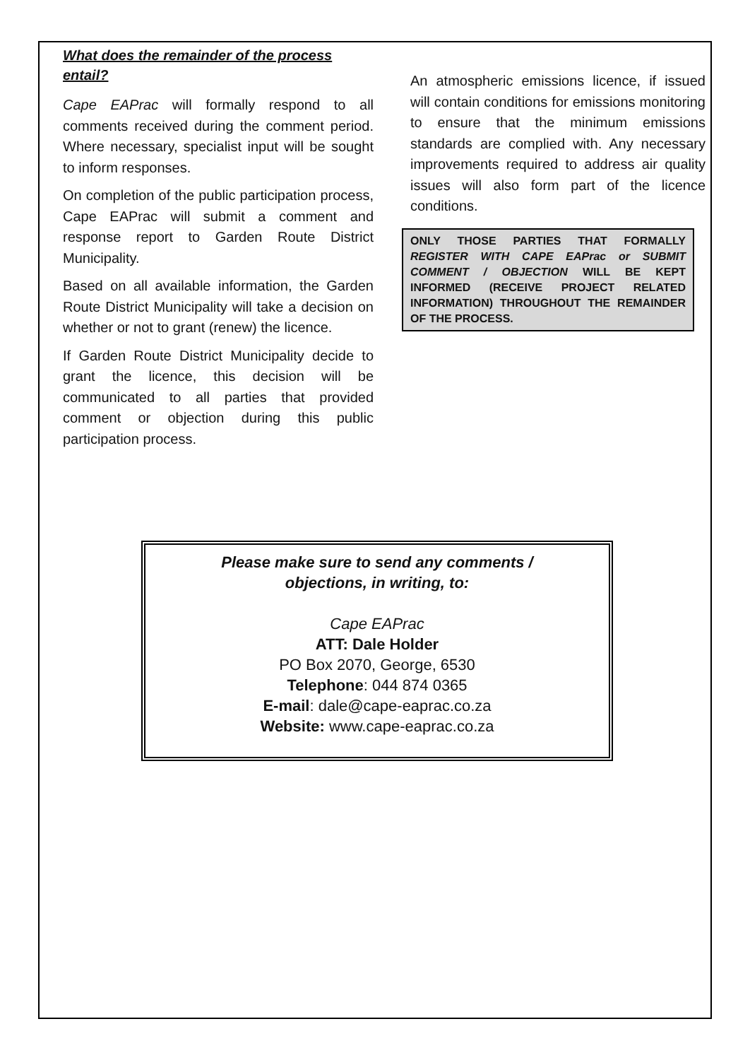What does the remainder of the process entail?
Cape EAPrac will formally respond to all comments received during the comment period. Where necessary, specialist input will be sought to inform responses.
On completion of the public participation process, Cape EAPrac will submit a comment and response report to Garden Route District Municipality.
Based on all available information, the Garden Route District Municipality will take a decision on whether or not to grant (renew) the licence.
If Garden Route District Municipality decide to grant the licence, this decision will be communicated to all parties that provided comment or objection during this public participation process.
An atmospheric emissions licence, if issued will contain conditions for emissions monitoring to ensure that the minimum emissions standards are complied with. Any necessary improvements required to address air quality issues will also form part of the licence conditions.
ONLY THOSE PARTIES THAT FORMALLY REGISTER WITH CAPE EAPrac or SUBMIT COMMENT / OBJECTION WILL BE KEPT INFORMED (RECEIVE PROJECT RELATED INFORMATION) THROUGHOUT THE REMAINDER OF THE PROCESS.
Please make sure to send any comments /
objections, in writing, to:
Cape EAPrac
ATT: Dale Holder
PO Box 2070, George, 6530
Telephone: 044 874 0365
E-mail: dale@cape-eaprac.co.za
Website: www.cape-eaprac.co.za